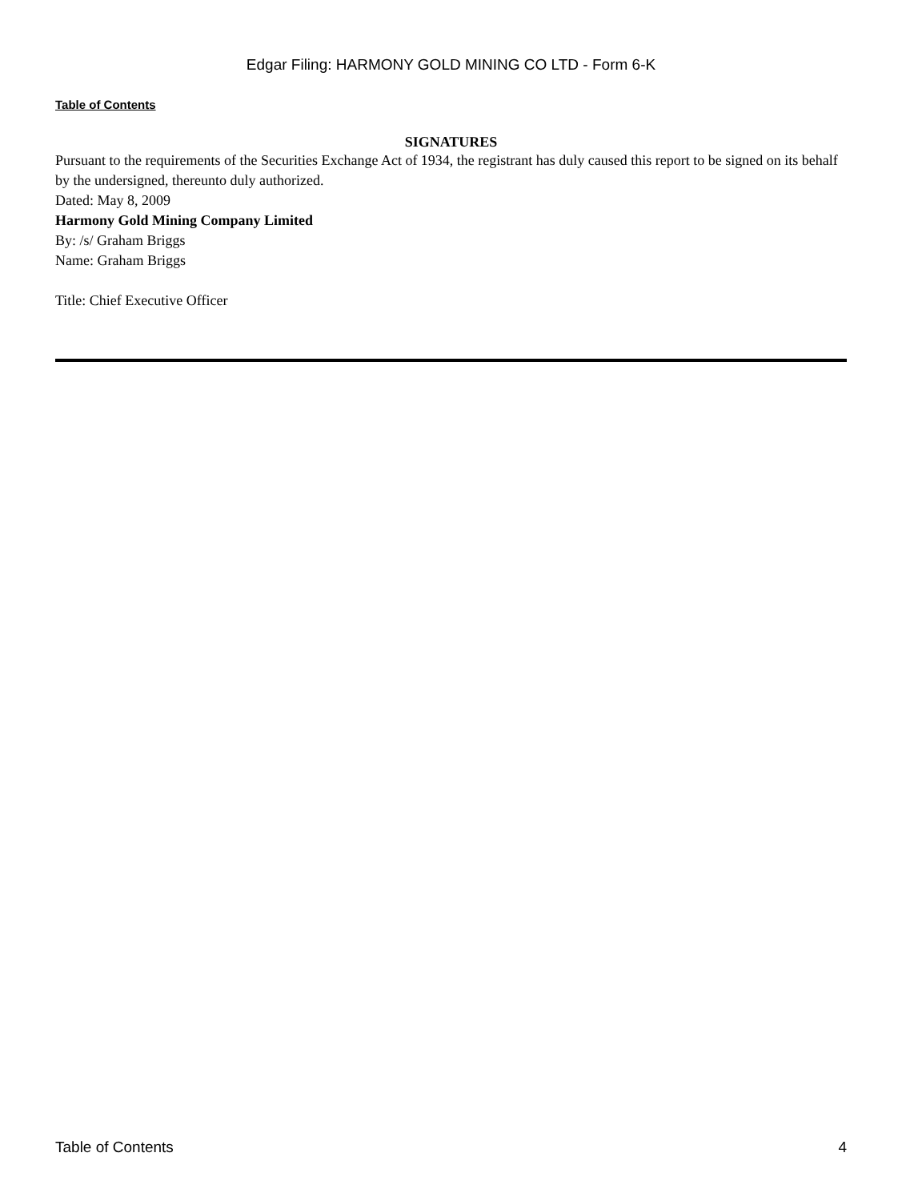Edgar Filing: HARMONY GOLD MINING CO LTD - Form 6-K
Table of Contents
SIGNATURES
Pursuant to the requirements of the Securities Exchange Act of 1934, the registrant has duly caused this report to be signed on its behalf by the undersigned, thereunto duly authorized.
Dated: May 8, 2009
Harmony Gold Mining Company Limited
By: /s/ Graham Briggs
Name: Graham Briggs
Title: Chief Executive Officer
Table of Contents 4